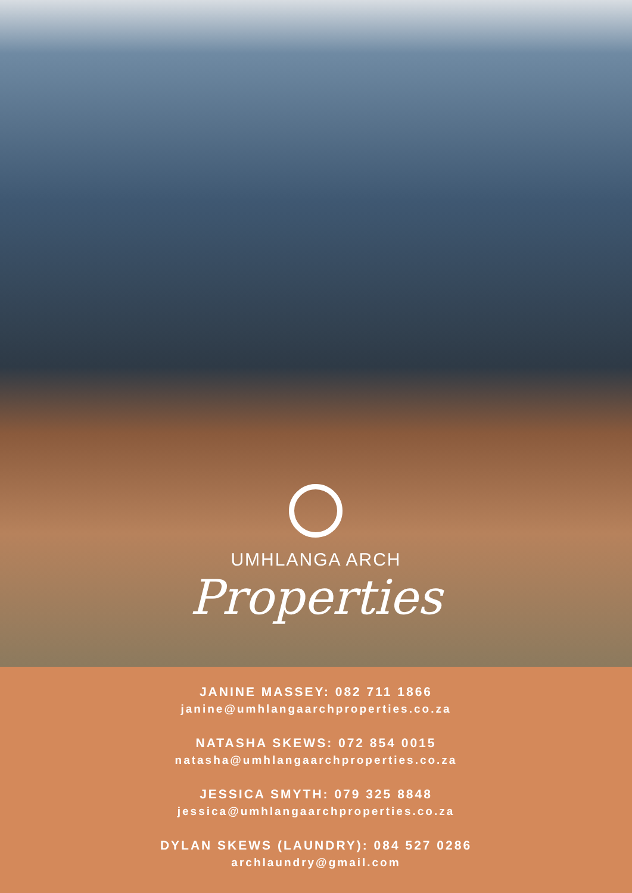UMHLANGA ARCH
Properties
JANINE MASSEY: 082 711 1866
janine@umhlangaarchproperties.co.za
NATASHA SKEWS: 072 854 0015
natasha@umhlangaarchproperties.co.za
JESSICA SMYTH: 079 325 8848
jessica@umhlangaarchproperties.co.za
DYLAN SKEWS (LAUNDRY): 084 527 0286
archlaundry@gmail.com